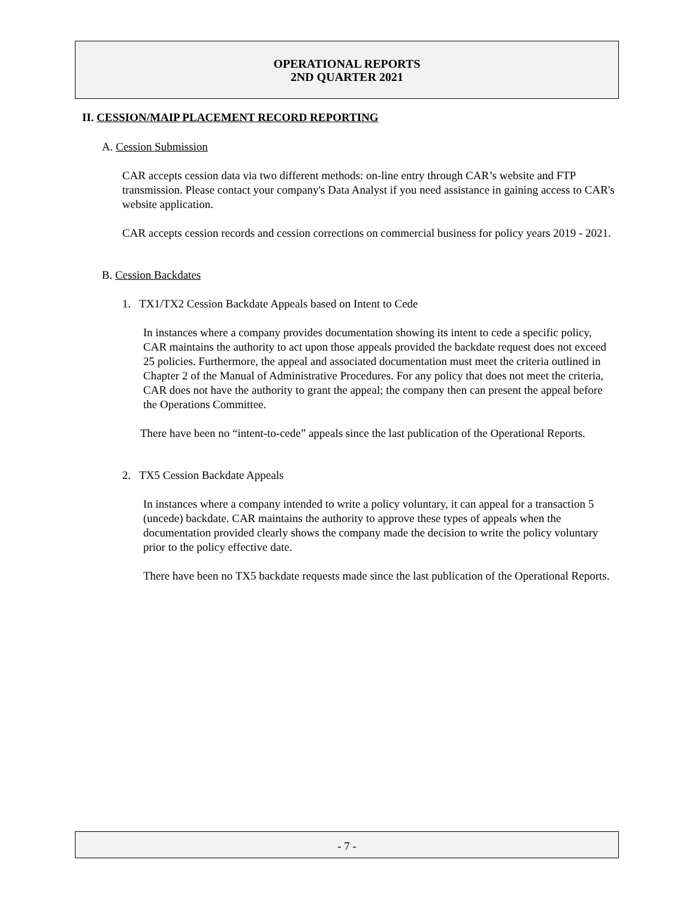OPERATIONAL REPORTS
2ND QUARTER 2021
II. CESSION/MAIP PLACEMENT RECORD REPORTING
A. Cession Submission
CAR accepts cession data via two different methods: on-line entry through CAR’s website and FTP transmission. Please contact your company's Data Analyst if you need assistance in gaining access to CAR's website application.
CAR accepts cession records and cession corrections on commercial business for policy years 2019 - 2021.
B. Cession Backdates
1. TX1/TX2 Cession Backdate Appeals based on Intent to Cede
In instances where a company provides documentation showing its intent to cede a specific policy, CAR maintains the authority to act upon those appeals provided the backdate request does not exceed 25 policies. Furthermore, the appeal and associated documentation must meet the criteria outlined in Chapter 2 of the Manual of Administrative Procedures. For any policy that does not meet the criteria, CAR does not have the authority to grant the appeal; the company then can present the appeal before the Operations Committee.
There have been no “intent-to-cede” appeals since the last publication of the Operational Reports.
2. TX5 Cession Backdate Appeals
In instances where a company intended to write a policy voluntary, it can appeal for a transaction 5 (uncede) backdate. CAR maintains the authority to approve these types of appeals when the documentation provided clearly shows the company made the decision to write the policy voluntary prior to the policy effective date.
There have been no TX5 backdate requests made since the last publication of the Operational Reports.
- 7 -